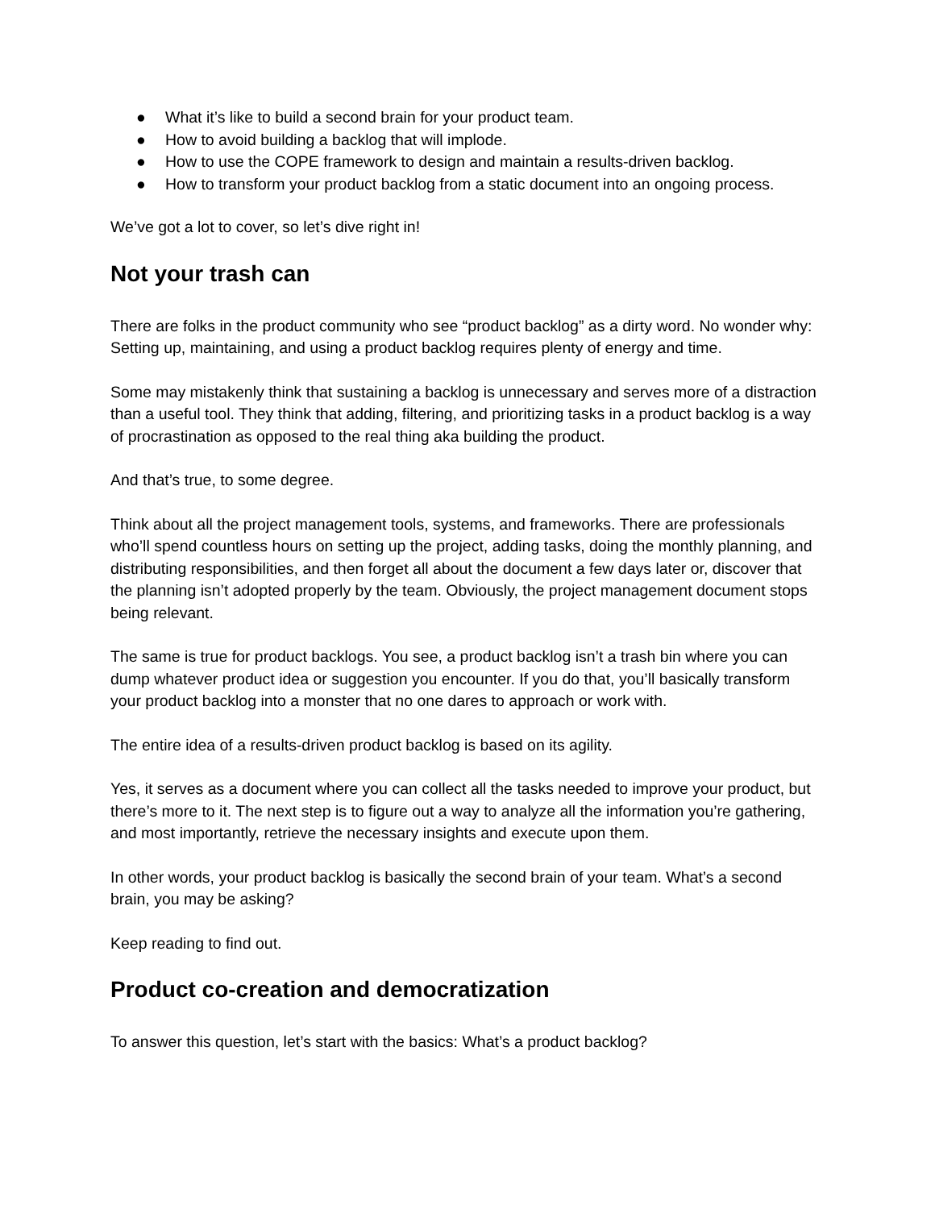● What it’s like to build a second brain for your product team.
● How to avoid building a backlog that will implode.
● How to use the COPE framework to design and maintain a results-driven backlog.
● How to transform your product backlog from a static document into an ongoing process.
We’ve got a lot to cover, so let’s dive right in!
Not your trash can
There are folks in the product community who see “product backlog” as a dirty word. No wonder why: Setting up, maintaining, and using a product backlog requires plenty of energy and time.
Some may mistakenly think that sustaining a backlog is unnecessary and serves more of a distraction than a useful tool. They think that adding, filtering, and prioritizing tasks in a product backlog is a way of procrastination as opposed to the real thing aka building the product.
And that’s true, to some degree.
Think about all the project management tools, systems, and frameworks. There are professionals who’ll spend countless hours on setting up the project, adding tasks, doing the monthly planning, and distributing responsibilities, and then forget all about the document a few days later or, discover that the planning isn’t adopted properly by the team. Obviously, the project management document stops being relevant.
The same is true for product backlogs. You see, a product backlog isn’t a trash bin where you can dump whatever product idea or suggestion you encounter. If you do that, you’ll basically transform your product backlog into a monster that no one dares to approach or work with.
The entire idea of a results-driven product backlog is based on its agility.
Yes, it serves as a document where you can collect all the tasks needed to improve your product, but there’s more to it. The next step is to figure out a way to analyze all the information you’re gathering, and most importantly, retrieve the necessary insights and execute upon them.
In other words, your product backlog is basically the second brain of your team. What’s a second brain, you may be asking?
Keep reading to find out.
Product co-creation and democratization
To answer this question, let’s start with the basics: What’s a product backlog?